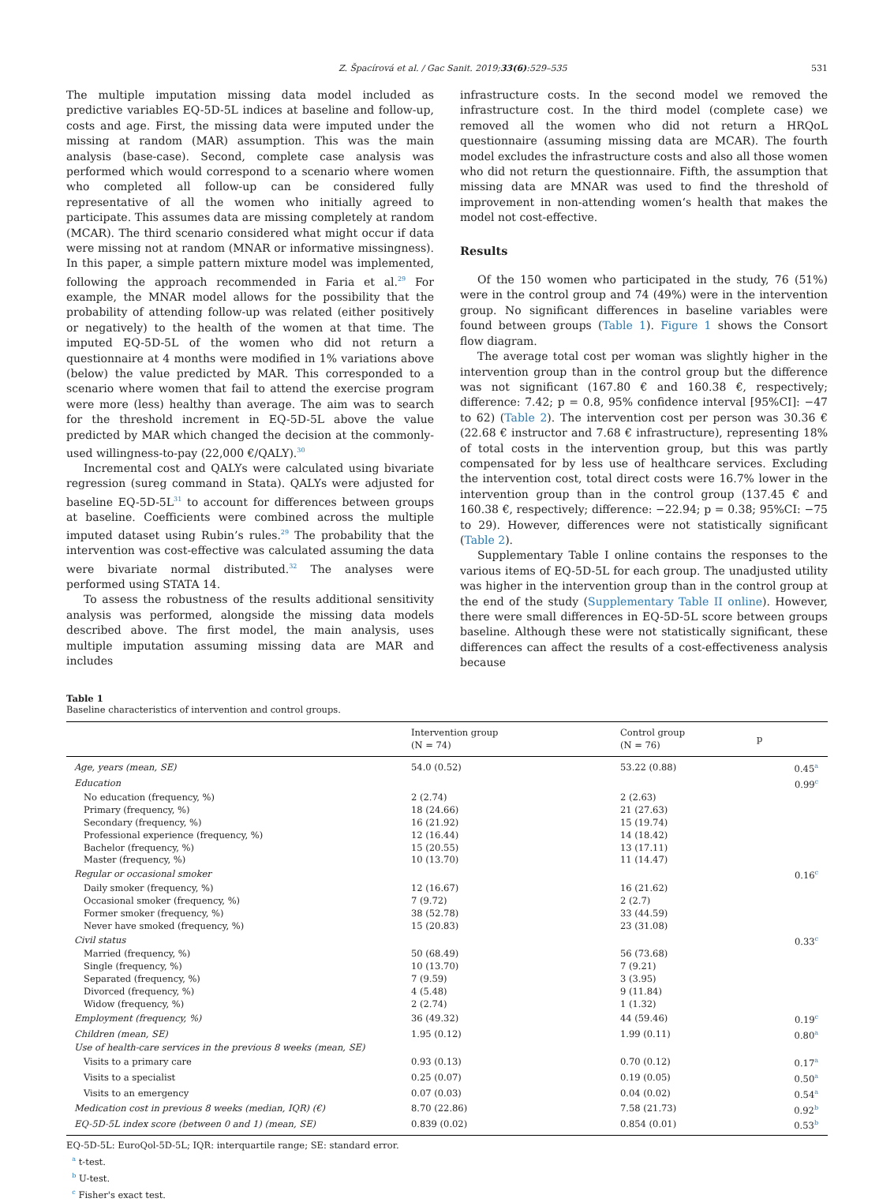Z. Špacírová et al. / Gac Sanit. 2019;33(6):529–535 531
The multiple imputation missing data model included as predictive variables EQ-5D-5L indices at baseline and follow-up, costs and age. First, the missing data were imputed under the missing at random (MAR) assumption. This was the main analysis (base-case). Second, complete case analysis was performed which would correspond to a scenario where women who completed all follow-up can be considered fully representative of all the women who initially agreed to participate. This assumes data are missing completely at random (MCAR). The third scenario considered what might occur if data were missing not at random (MNAR or informative missingness). In this paper, a simple pattern mixture model was implemented, following the approach recommended in Faria et al.<sup>29</sup> For example, the MNAR model allows for the possibility that the probability of attending follow-up was related (either positively or negatively) to the health of the women at that time. The imputed EQ-5D-5L of the women who did not return a questionnaire at 4 months were modified in 1% variations above (below) the value predicted by MAR. This corresponded to a scenario where women that fail to attend the exercise program were more (less) healthy than average. The aim was to search for the threshold increment in EQ-5D-5L above the value predicted by MAR which changed the decision at the commonly-used willingness-to-pay (22,000 €/QALY).<sup>30</sup>
Incremental cost and QALYs were calculated using bivariate regression (sureg command in Stata). QALYs were adjusted for baseline EQ-5D-5L<sup>31</sup> to account for differences between groups at baseline. Coefficients were combined across the multiple imputed dataset using Rubin’s rules.<sup>29</sup> The probability that the intervention was cost-effective was calculated assuming the data were bivariate normal distributed.<sup>32</sup> The analyses were performed using STATA 14.
To assess the robustness of the results additional sensitivity analysis was performed, alongside the missing data models described above. The first model, the main analysis, uses multiple imputation assuming missing data are MAR and includes
infrastructure costs. In the second model we removed the infrastructure cost. In the third model (complete case) we removed all the women who did not return a HRQoL questionnaire (assuming missing data are MCAR). The fourth model excludes the infrastructure costs and also all those women who did not return the questionnaire. Fifth, the assumption that missing data are MNAR was used to find the threshold of improvement in non-attending women‘s health that makes the model not cost-effective.
Results
Of the 150 women who participated in the study, 76 (51%) were in the control group and 74 (49%) were in the intervention group. No significant differences in baseline variables were found between groups (Table 1). Figure 1 shows the Consort flow diagram.
The average total cost per woman was slightly higher in the intervention group than in the control group but the difference was not significant (167.80 € and 160.38 €, respectively; difference: 7.42; p = 0.8, 95% confidence interval [95%CI]: −47 to 62) (Table 2). The intervention cost per person was 30.36 € (22.68 € instructor and 7.68 € infrastructure), representing 18% of total costs in the intervention group, but this was partly compensated for by less use of healthcare services. Excluding the intervention cost, total direct costs were 16.7% lower in the intervention group than in the control group (137.45 € and 160.38 €, respectively; difference: −22.94; p = 0.38; 95%CI: −75 to 29). However, differences were not statistically significant (Table 2).
Supplementary Table I online contains the responses to the various items of EQ-5D-5L for each group. The unadjusted utility was higher in the intervention group than in the control group at the end of the study (Supplementary Table II online). However, there were small differences in EQ-5D-5L score between groups baseline. Although these were not statistically significant, these differences can affect the results of a cost-effectiveness analysis because
Table 1
Baseline characteristics of intervention and control groups.
| | Intervention group (N = 74) | Control group (N = 76) | p |
| --- | --- | --- | --- |
| Age, years (mean, SE) | 54.0 (0.52) | 53.22 (0.88) | 0.45<sup>a</sup> |
| Education | | | 0.99<sup>c</sup> |
| No education (frequency, %) | 2 (2.74) | 2 (2.63) | |
| Primary (frequency, %) | 18 (24.66) | 21 (27.63) | |
| Secondary (frequency, %) | 16 (21.92) | 15 (19.74) | |
| Professional experience (frequency, %) | 12 (16.44) | 14 (18.42) | |
| Bachelor (frequency, %) | 15 (20.55) | 13 (17.11) | |
| Master (frequency, %) | 10 (13.70) | 11 (14.47) | |
| Regular or occasional smoker | | | 0.16<sup>c</sup> |
| Daily smoker (frequency, %) | 12 (16.67) | 16 (21.62) | |
| Occasional smoker (frequency, %) | 7 (9.72) | 2 (2.7) | |
| Former smoker (frequency, %) | 38 (52.78) | 33 (44.59) | |
| Never have smoked (frequency, %) | 15 (20.83) | 23 (31.08) | |
| Civil status | | | 0.33<sup>c</sup> |
| Married (frequency, %) | 50 (68.49) | 56 (73.68) | |
| Single (frequency, %) | 10 (13.70) | 7 (9.21) | |
| Separated (frequency, %) | 7 (9.59) | 3 (3.95) | |
| Divorced (frequency, %) | 4 (5.48) | 9 (11.84) | |
| Widow (frequency, %) | 2 (2.74) | 1 (1.32) | |
| Employment (frequency, %) | 36 (49.32) | 44 (59.46) | 0.19<sup>c</sup> |
| Children (mean, SE) | 1.95 (0.12) | 1.99 (0.11) | 0.80<sup>a</sup> |
| Use of health-care services in the previous 8 weeks (mean, SE) | | | |
| Visits to a primary care | 0.93 (0.13) | 0.70 (0.12) | 0.17<sup>a</sup> |
| Visits to a specialist | 0.25 (0.07) | 0.19 (0.05) | 0.50<sup>a</sup> |
| Visits to an emergency | 0.07 (0.03) | 0.04 (0.02) | 0.54<sup>a</sup> |
| Medication cost in previous 8 weeks (median, IQR) (€) | 8.70 (22.86) | 7.58 (21.73) | 0.92<sup>b</sup> |
| EQ-5D-5L index score (between 0 and 1) (mean, SE) | 0.839 (0.02) | 0.854 (0.01) | 0.53<sup>b</sup> |
EQ-5D-5L: EuroQol-5D-5L; IQR: interquartile range; SE: standard error.
<sup>a</sup> t-test.
<sup>b</sup> U-test.
<sup>c</sup> Fisher's exact test.